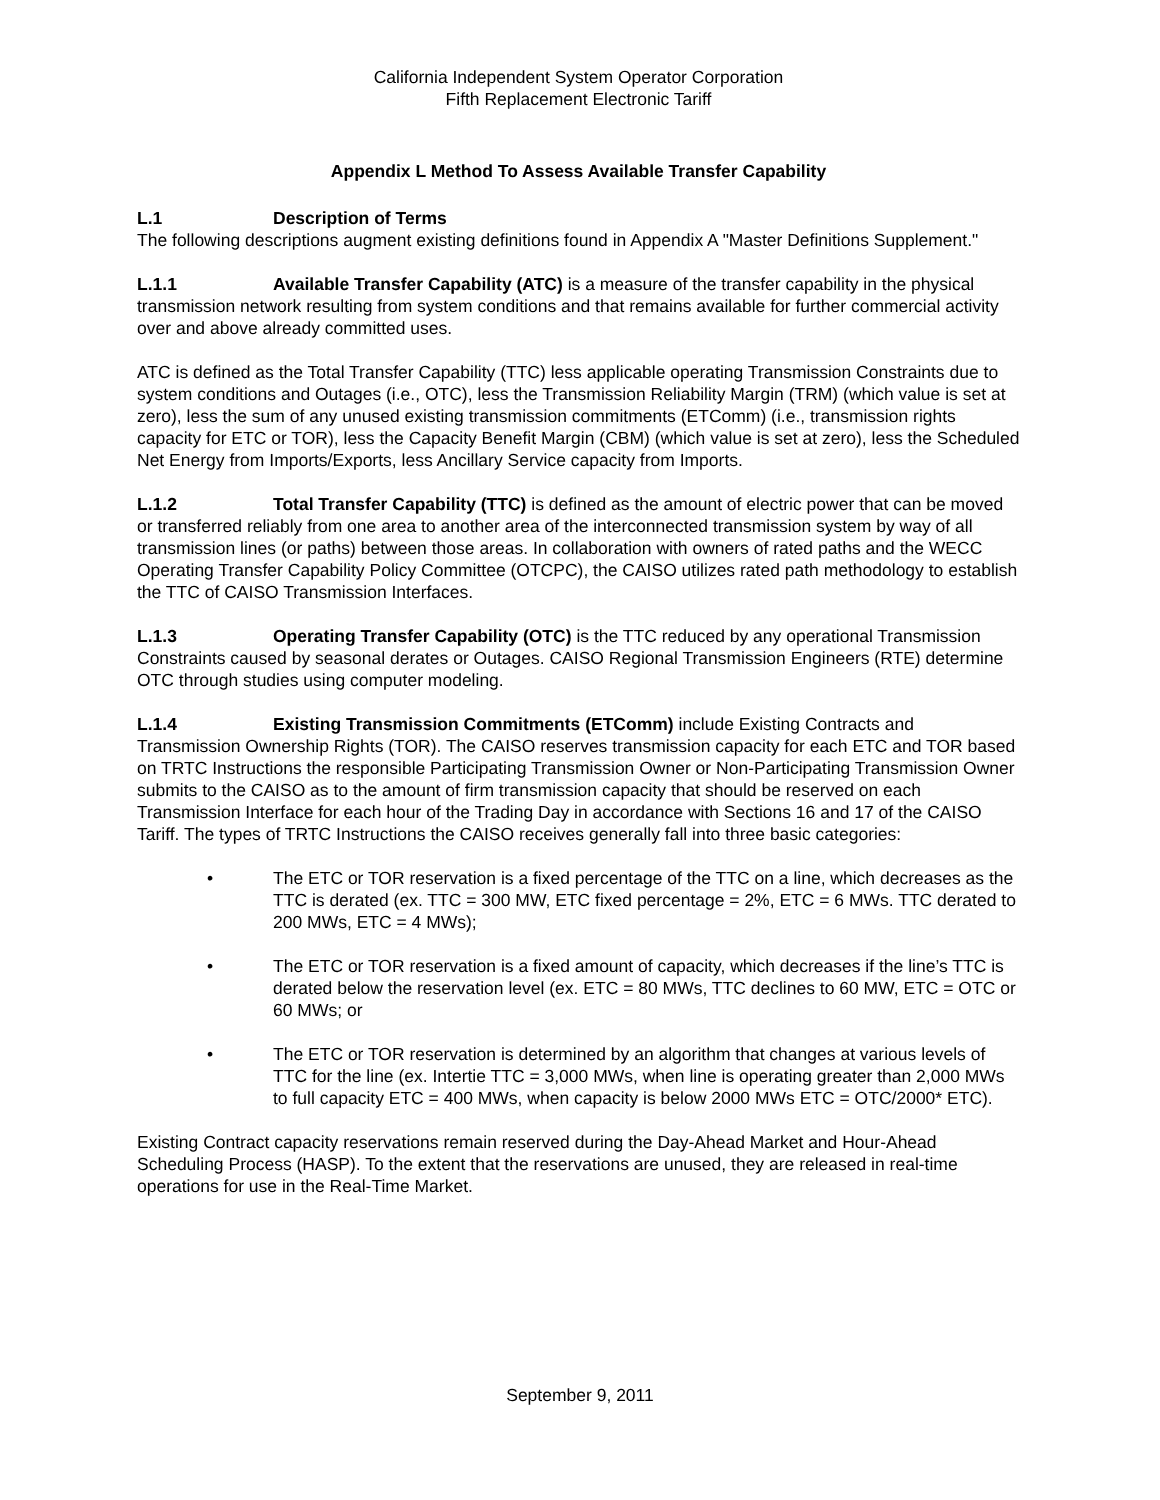California Independent System Operator Corporation
Fifth Replacement Electronic Tariff
Appendix L Method To Assess Available Transfer Capability
L.1 Description of Terms
The following descriptions augment existing definitions found in Appendix A "Master Definitions Supplement."
L.1.1 Available Transfer Capability (ATC) is a measure of the transfer capability in the physical transmission network resulting from system conditions and that remains available for further commercial activity over and above already committed uses.
ATC is defined as the Total Transfer Capability (TTC) less applicable operating Transmission Constraints due to system conditions and Outages (i.e., OTC), less the Transmission Reliability Margin (TRM) (which value is set at zero), less the sum of any unused existing transmission commitments (ETComm) (i.e., transmission rights capacity for ETC or TOR), less the Capacity Benefit Margin (CBM) (which value is set at zero), less the Scheduled Net Energy from Imports/Exports, less Ancillary Service capacity from Imports.
L.1.2 Total Transfer Capability (TTC) is defined as the amount of electric power that can be moved or transferred reliably from one area to another area of the interconnected transmission system by way of all transmission lines (or paths) between those areas. In collaboration with owners of rated paths and the WECC Operating Transfer Capability Policy Committee (OTCPC), the CAISO utilizes rated path methodology to establish the TTC of CAISO Transmission Interfaces.
L.1.3 Operating Transfer Capability (OTC) is the TTC reduced by any operational Transmission Constraints caused by seasonal derates or Outages. CAISO Regional Transmission Engineers (RTE) determine OTC through studies using computer modeling.
L.1.4 Existing Transmission Commitments (ETComm) include Existing Contracts and Transmission Ownership Rights (TOR). The CAISO reserves transmission capacity for each ETC and TOR based on TRTC Instructions the responsible Participating Transmission Owner or Non-Participating Transmission Owner submits to the CAISO as to the amount of firm transmission capacity that should be reserved on each Transmission Interface for each hour of the Trading Day in accordance with Sections 16 and 17 of the CAISO Tariff. The types of TRTC Instructions the CAISO receives generally fall into three basic categories:
• The ETC or TOR reservation is a fixed percentage of the TTC on a line, which decreases as the TTC is derated (ex. TTC = 300 MW, ETC fixed percentage = 2%, ETC = 6 MWs. TTC derated to 200 MWs, ETC = 4 MWs);
• The ETC or TOR reservation is a fixed amount of capacity, which decreases if the line’s TTC is derated below the reservation level (ex. ETC = 80 MWs, TTC declines to 60 MW, ETC = OTC or 60 MWs; or
• The ETC or TOR reservation is determined by an algorithm that changes at various levels of TTC for the line (ex. Intertie TTC = 3,000 MWs, when line is operating greater than 2,000 MWs to full capacity ETC = 400 MWs, when capacity is below 2000 MWs ETC = OTC/2000* ETC).
Existing Contract capacity reservations remain reserved during the Day-Ahead Market and Hour-Ahead Scheduling Process (HASP). To the extent that the reservations are unused, they are released in real-time operations for use in the Real-Time Market.
September 9, 2011